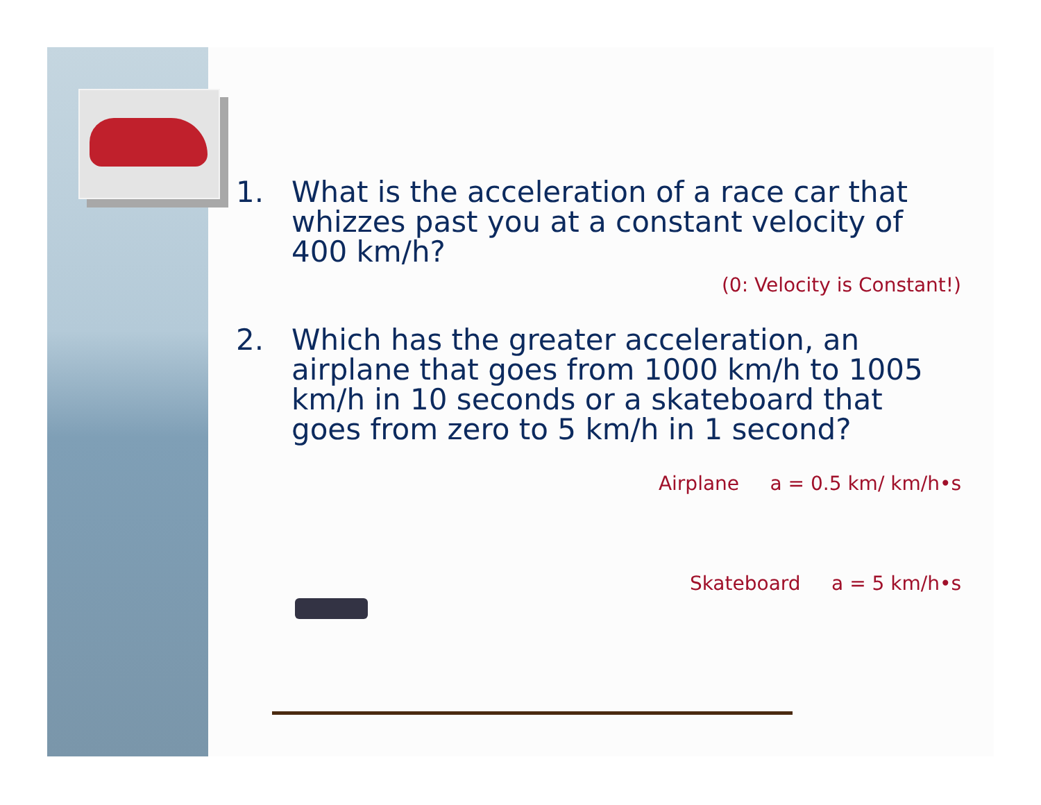1. What is the acceleration of a race car that whizzes past you at a constant velocity of 400 km/h?
(0: Velocity is Constant!)
2. Which has the greater acceleration, an airplane that goes from 1000 km/h to 1005 km/h in 10 seconds or a skateboard that goes from zero to 5 km/h in 1 second?
Airplane a = 0.5 km/ km/h•s
Skateboard a = 5 km/h•s